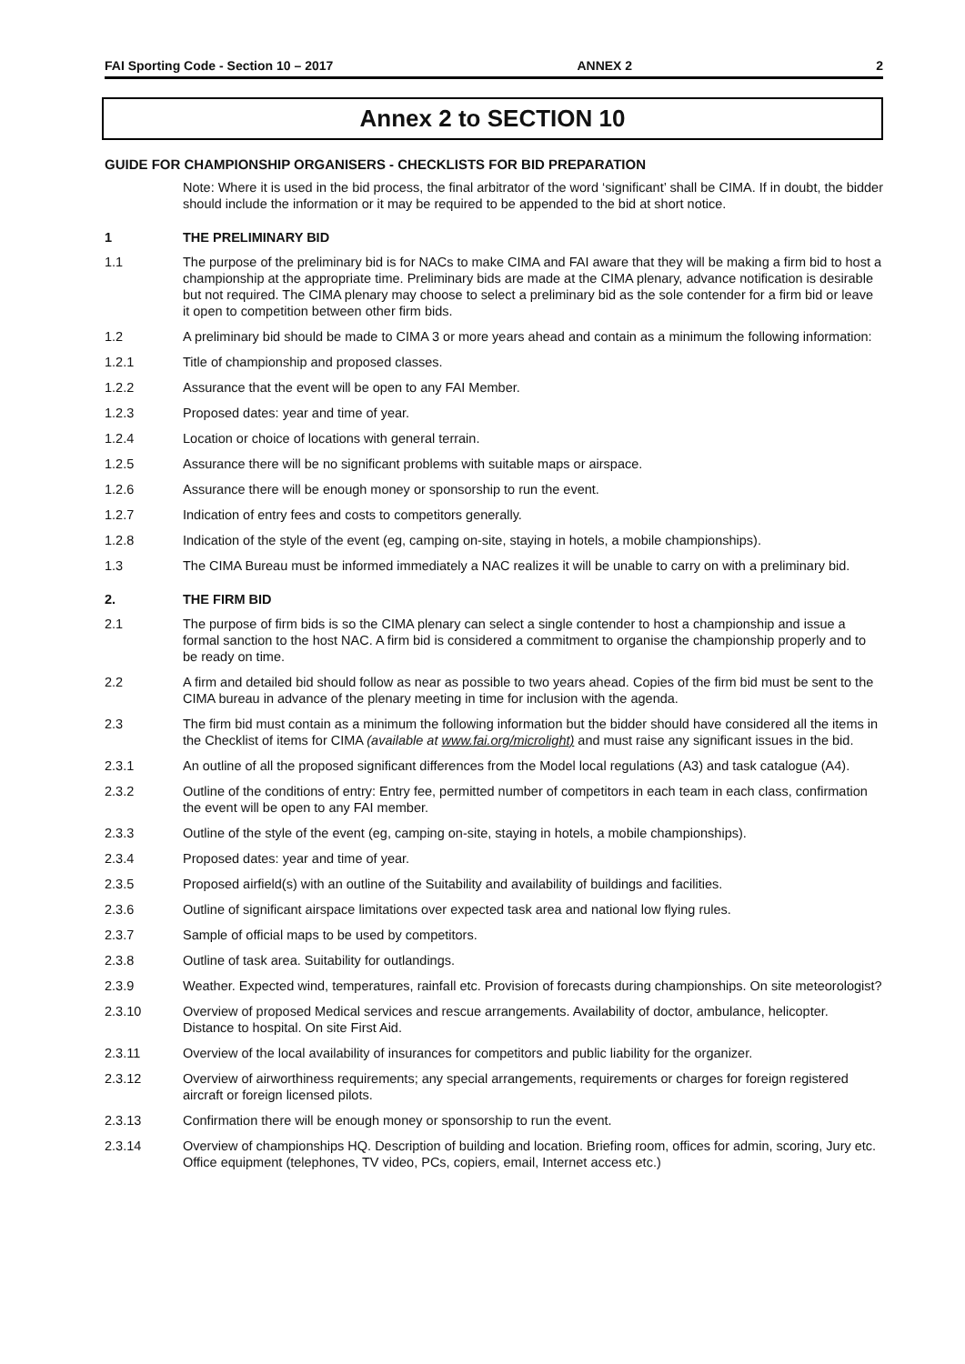FAI Sporting Code - Section 10 – 2017 ANNEX 2 2
Annex 2 to SECTION 10
GUIDE FOR CHAMPIONSHIP ORGANISERS - CHECKLISTS FOR BID PREPARATION
Note: Where it is used in the bid process, the final arbitrator of the word ‘significant’ shall be CIMA. If in doubt, the bidder should include the information or it may be required to be appended to the bid at short notice.
1 THE PRELIMINARY BID
1.1 The purpose of the preliminary bid is for NACs to make CIMA and FAI aware that they will be making a firm bid to host a championship at the appropriate time. Preliminary bids are made at the CIMA plenary, advance notification is desirable but not required. The CIMA plenary may choose to select a preliminary bid as the sole contender for a firm bid or leave it open to competition between other firm bids.
1.2 A preliminary bid should be made to CIMA 3 or more years ahead and contain as a minimum the following information:
1.2.1 Title of championship and proposed classes.
1.2.2 Assurance that the event will be open to any FAI Member.
1.2.3 Proposed dates: year and time of year.
1.2.4 Location or choice of locations with general terrain.
1.2.5 Assurance there will be no significant problems with suitable maps or airspace.
1.2.6 Assurance there will be enough money or sponsorship to run the event.
1.2.7 Indication of entry fees and costs to competitors generally.
1.2.8 Indication of the style of the event (eg, camping on-site, staying in hotels, a mobile championships).
1.3 The CIMA Bureau must be informed immediately a NAC realizes it will be unable to carry on with a preliminary bid.
2. THE FIRM BID
2.1 The purpose of firm bids is so the CIMA plenary can select a single contender to host a championship and issue a formal sanction to the host NAC. A firm bid is considered a commitment to organise the championship properly and to be ready on time.
2.2 A firm and detailed bid should follow as near as possible to two years ahead. Copies of the firm bid must be sent to the CIMA bureau in advance of the plenary meeting in time for inclusion with the agenda.
2.3 The firm bid must contain as a minimum the following information but the bidder should have considered all the items in the Checklist of items for CIMA (available at www.fai.org/microlight) and must raise any significant issues in the bid.
2.3.1 An outline of all the proposed significant differences from the Model local regulations (A3) and task catalogue (A4).
2.3.2 Outline of the conditions of entry: Entry fee, permitted number of competitors in each team in each class, confirmation the event will be open to any FAI member.
2.3.3 Outline of the style of the event (eg, camping on-site, staying in hotels, a mobile championships).
2.3.4 Proposed dates: year and time of year.
2.3.5 Proposed airfield(s) with an outline of the Suitability and availability of buildings and facilities.
2.3.6 Outline of significant airspace limitations over expected task area and national low flying rules.
2.3.7 Sample of official maps to be used by competitors.
2.3.8 Outline of task area. Suitability for outlandings.
2.3.9 Weather. Expected wind, temperatures, rainfall etc. Provision of forecasts during championships. On site meteorologist?
2.3.10 Overview of proposed Medical services and rescue arrangements. Availability of doctor, ambulance, helicopter. Distance to hospital. On site First Aid.
2.3.11 Overview of the local availability of insurances for competitors and public liability for the organizer.
2.3.12 Overview of airworthiness requirements; any special arrangements, requirements or charges for foreign registered aircraft or foreign licensed pilots.
2.3.13 Confirmation there will be enough money or sponsorship to run the event.
2.3.14 Overview of championships HQ. Description of building and location. Briefing room, offices for admin, scoring, Jury etc. Office equipment (telephones, TV video, PCs, copiers, email, Internet access etc.)